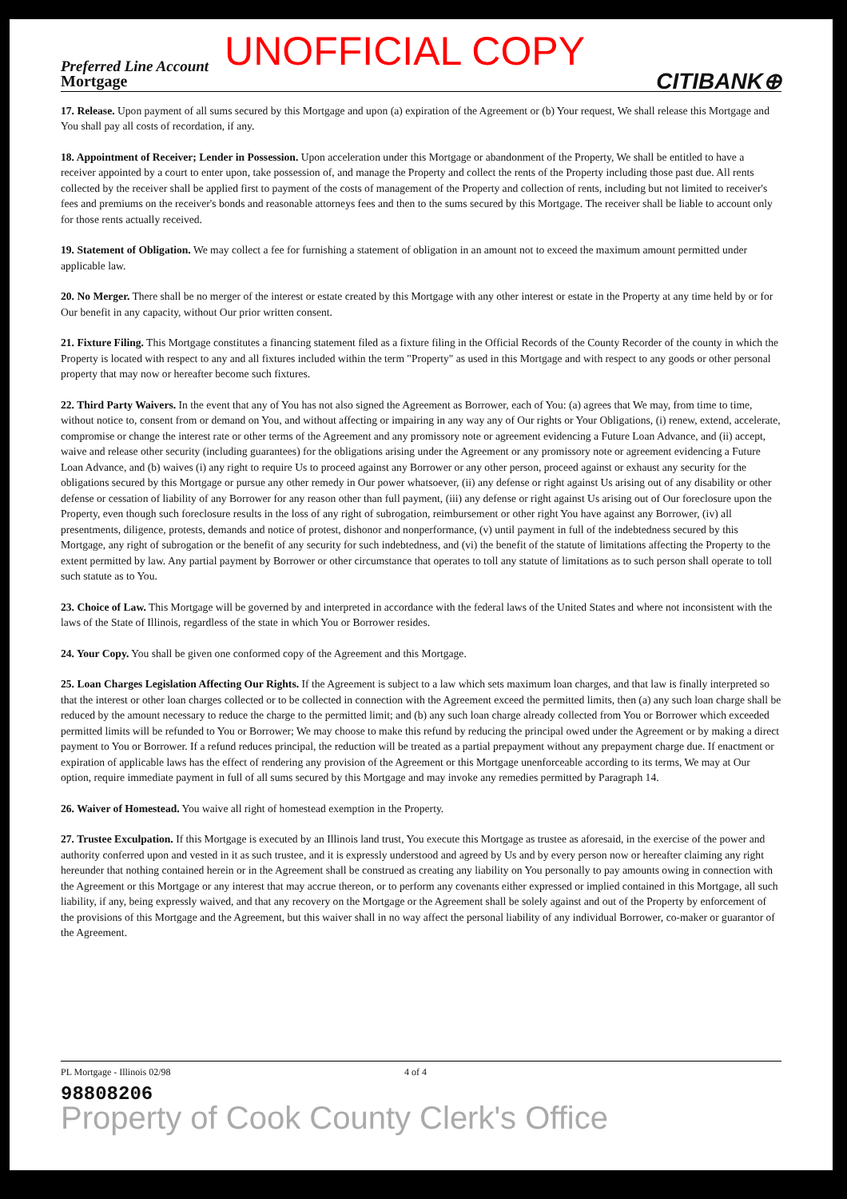Preferred Line Account UNOFFICIAL COPY
Mortgage CITIBANK⊕
17. Release. Upon payment of all sums secured by this Mortgage and upon (a) expiration of the Agreement or (b) Your request, We shall release this Mortgage and You shall pay all costs of recordation, if any.
18. Appointment of Receiver; Lender in Possession. Upon acceleration under this Mortgage or abandonment of the Property, We shall be entitled to have a receiver appointed by a court to enter upon, take possession of, and manage the Property and collect the rents of the Property including those past due. All rents collected by the receiver shall be applied first to payment of the costs of management of the Property and collection of rents, including but not limited to receiver's fees and premiums on the receiver's bonds and reasonable attorneys fees and then to the sums secured by this Mortgage. The receiver shall be liable to account only for those rents actually received.
19. Statement of Obligation. We may collect a fee for furnishing a statement of obligation in an amount not to exceed the maximum amount permitted under applicable law.
20. No Merger. There shall be no merger of the interest or estate created by this Mortgage with any other interest or estate in the Property at any time held by or for Our benefit in any capacity, without Our prior written consent.
21. Fixture Filing. This Mortgage constitutes a financing statement filed as a fixture filing in the Official Records of the County Recorder of the county in which the Property is located with respect to any and all fixtures included within the term "Property" as used in this Mortgage and with respect to any goods or other personal property that may now or hereafter become such fixtures.
22. Third Party Waivers. In the event that any of You has not also signed the Agreement as Borrower, each of You: (a) agrees that We may, from time to time, without notice to, consent from or demand on You, and without affecting or impairing in any way any of Our rights or Your Obligations, (i) renew, extend, accelerate, compromise or change the interest rate or other terms of the Agreement and any promissory note or agreement evidencing a Future Loan Advance, and (ii) accept, waive and release other security (including guarantees) for the obligations arising under the Agreement or any promissory note or agreement evidencing a Future Loan Advance, and (b) waives (i) any right to require Us to proceed against any Borrower or any other person, proceed against or exhaust any security for the obligations secured by this Mortgage or pursue any other remedy in Our power whatsoever, (ii) any defense or right against Us arising out of any disability or other defense or cessation of liability of any Borrower for any reason other than full payment, (iii) any defense or right against Us arising out of Our foreclosure upon the Property, even though such foreclosure results in the loss of any right of subrogation, reimbursement or other right You have against any Borrower, (iv) all presentments, diligence, protests, demands and notice of protest, dishonor and nonperformance, (v) until payment in full of the indebtedness secured by this Mortgage, any right of subrogation or the benefit of any security for such indebtedness, and (vi) the benefit of the statute of limitations affecting the Property to the extent permitted by law. Any partial payment by Borrower or other circumstance that operates to toll any statute of limitations as to such person shall operate to toll such statute as to You.
23. Choice of Law. This Mortgage will be governed by and interpreted in accordance with the federal laws of the United States and where not inconsistent with the laws of the State of Illinois, regardless of the state in which You or Borrower resides.
24. Your Copy. You shall be given one conformed copy of the Agreement and this Mortgage.
25. Loan Charges Legislation Affecting Our Rights. If the Agreement is subject to a law which sets maximum loan charges, and that law is finally interpreted so that the interest or other loan charges collected or to be collected in connection with the Agreement exceed the permitted limits, then (a) any such loan charge shall be reduced by the amount necessary to reduce the charge to the permitted limit; and (b) any such loan charge already collected from You or Borrower which exceeded permitted limits will be refunded to You or Borrower; We may choose to make this refund by reducing the principal owed under the Agreement or by making a direct payment to You or Borrower. If a refund reduces principal, the reduction will be treated as a partial prepayment without any prepayment charge due. If enactment or expiration of applicable laws has the effect of rendering any provision of the Agreement or this Mortgage unenforceable according to its terms, We may at Our option, require immediate payment in full of all sums secured by this Mortgage and may invoke any remedies permitted by Paragraph 14.
26. Waiver of Homestead. You waive all right of homestead exemption in the Property.
27. Trustee Exculpation. If this Mortgage is executed by an Illinois land trust, You execute this Mortgage as trustee as aforesaid, in the exercise of the power and authority conferred upon and vested in it as such trustee, and it is expressly understood and agreed by Us and by every person now or hereafter claiming any right hereunder that nothing contained herein or in the Agreement shall be construed as creating any liability on You personally to pay amounts owing in connection with the Agreement or this Mortgage or any interest that may accrue thereon, or to perform any covenants either expressed or implied contained in this Mortgage, all such liability, if any, being expressly waived, and that any recovery on the Mortgage or the Agreement shall be solely against and out of the Property by enforcement of the provisions of this Mortgage and the Agreement, but this waiver shall in no way affect the personal liability of any individual Borrower, co-maker or guarantor of the Agreement.
PL Mortgage - Illinois 02/98 4 of 4
98808206
Property of Cook County Clerk's Office